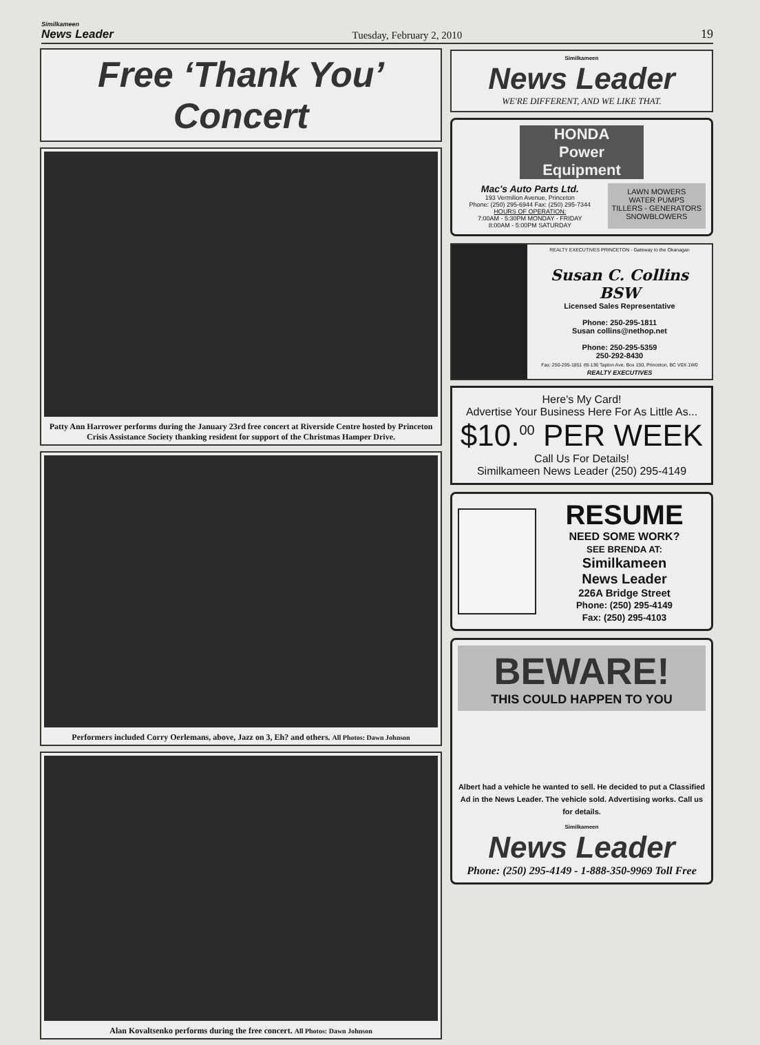Similkameen
News Leader
Tuesday, February 2, 2010
19
Free ‘Thank You’ Concert
Patty Ann Harrower performs during the January 23rd free concert at Riverside Centre hosted by Princeton Crisis Assistance Society thanking resident for support of the Christmas Hamper Drive.
Performers included Corry Oerlemans, above, Jazz on 3, Eh? and others. All Photos: Dawn Johnson
Alan Kovaltsenko performs during the free concert. All Photos: Dawn Johnson
Similkameen
News Leader
WE'RE DIFFERENT, AND WE LIKE THAT.
HONDA
Power
Equipment
Mac's Auto Parts Ltd.
193 Vermilion Avenue, Princeton
Phone: (250) 295-6944 Fax: (250) 295-7344
HOURS OF OPERATION:
7:00AM - 5:30PM MONDAY - FRIDAY
8:00AM - 5:00PM SATURDAY
LAWN MOWERS
WATER PUMPS
TILLERS - GENERATORS
SNOWBLOWERS
REALTY EXECUTIVES PRINCETON - Gateway to the Okanagan
Susan C. Collins BSW
Licensed Sales Representative
Phone: 250-295-1811
Susan collins@nethop.net
Phone: 250-295-5359
250-292-8430
Fax: 250-295-1851 #8-136 Tapton Ave, Box 150, Princeton, BC V0X 1W0 REALTY EXECUTIVES
Here's My Card!
Advertise Your Business Here For As Little As...
$10.<sup>00</sup> PER WEEK
Call Us For Details!
Similkameen News Leader (250) 295-4149
RESUME
NEED SOME WORK?
SEE BRENDA AT:
Similkameen
News Leader
226A Bridge Street
Phone: (250) 295-4149
Fax: (250) 295-4103
BEWARE!
THIS COULD HAPPEN TO YOU
Albert had a vehicle he wanted to sell. He decided to put a Classified Ad in the News Leader. The vehicle sold. Advertising works. Call us for details.
Similkameen
News Leader
Phone: (250) 295-4149 - 1-888-350-9969 Toll Free